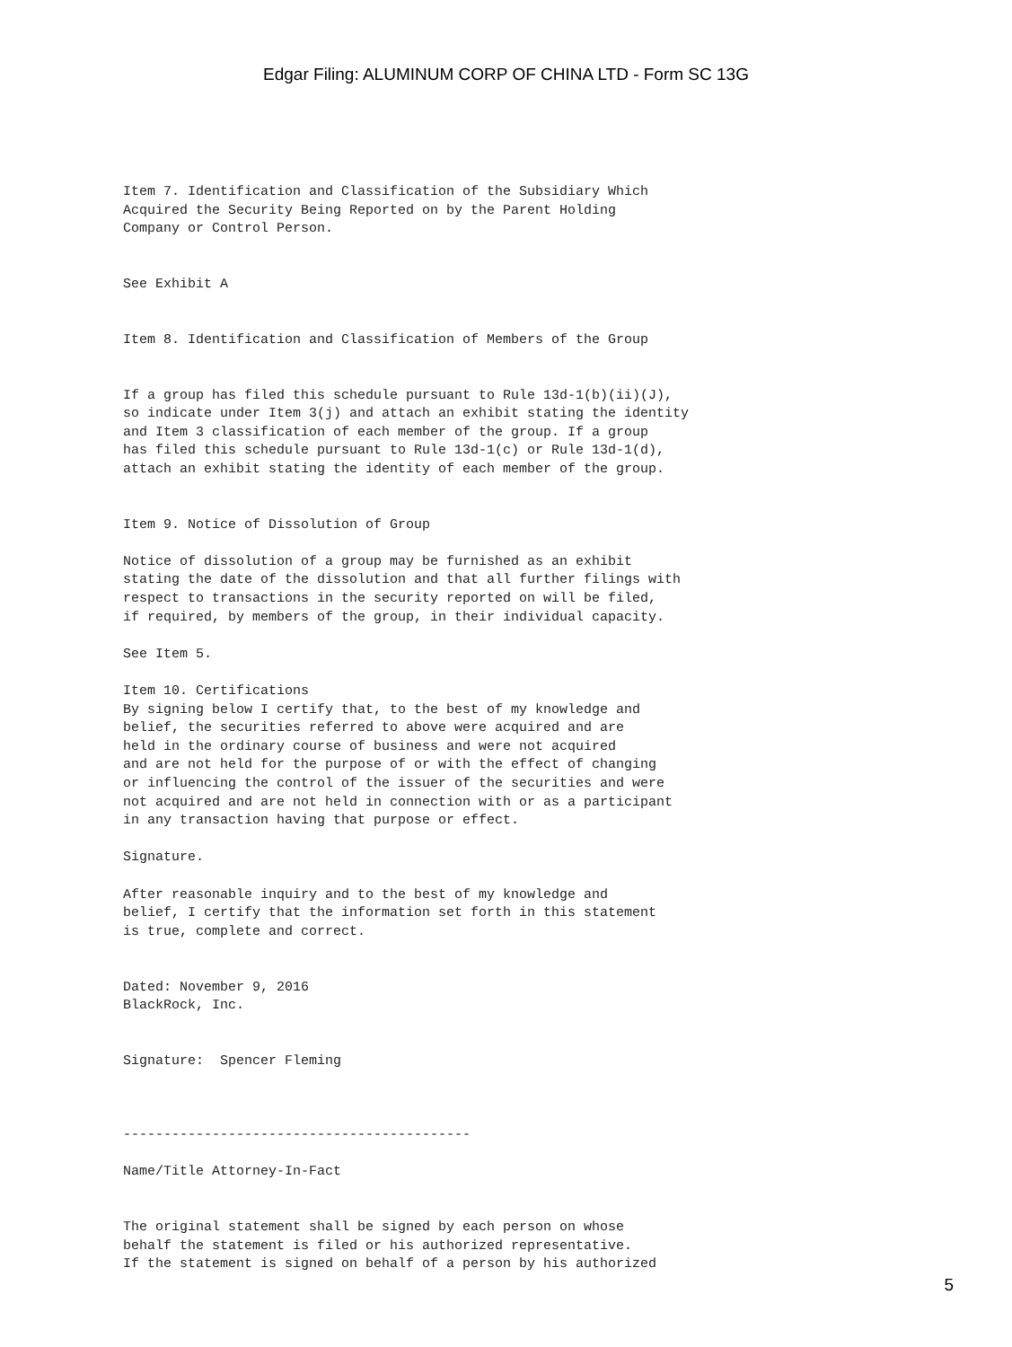Edgar Filing: ALUMINUM CORP OF CHINA LTD - Form SC 13G
Item 7. Identification and Classification of the Subsidiary Which
Acquired the Security Being Reported on by the Parent Holding
Company or Control Person.


See Exhibit A


Item 8. Identification and Classification of Members of the Group


If a group has filed this schedule pursuant to Rule 13d-1(b)(ii)(J),
so indicate under Item 3(j) and attach an exhibit stating the identity
and Item 3 classification of each member of the group. If a group
has filed this schedule pursuant to Rule 13d-1(c) or Rule 13d-1(d),
attach an exhibit stating the identity of each member of the group.


Item 9. Notice of Dissolution of Group

Notice of dissolution of a group may be furnished as an exhibit
stating the date of the dissolution and that all further filings with
respect to transactions in the security reported on will be filed,
if required, by members of the group, in their individual capacity.

See Item 5.

Item 10. Certifications
By signing below I certify that, to the best of my knowledge and
belief, the securities referred to above were acquired and are
held in the ordinary course of business and were not acquired
and are not held for the purpose of or with the effect of changing
or influencing the control of the issuer of the securities and were
not acquired and are not held in connection with or as a participant
in any transaction having that purpose or effect.

Signature.

After reasonable inquiry and to the best of my knowledge and
belief, I certify that the information set forth in this statement
is true, complete and correct.


Dated: November 9, 2016
BlackRock, Inc.


Signature:  Spencer Fleming



-------------------------------------------

Name/Title Attorney-In-Fact


The original statement shall be signed by each person on whose
behalf the statement is filed or his authorized representative.
If the statement is signed on behalf of a person by his authorized
5